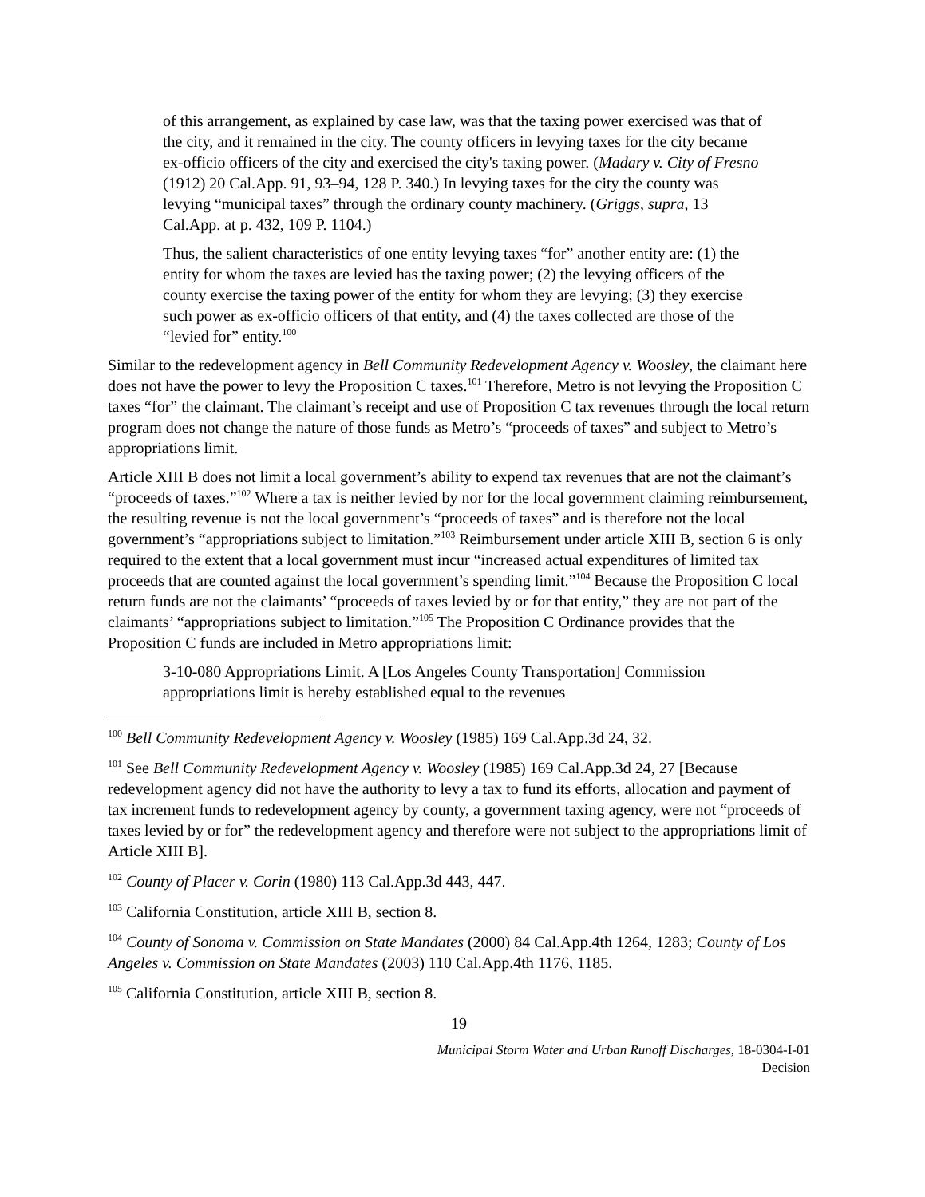of this arrangement, as explained by case law, was that the taxing power exercised was that of the city, and it remained in the city. The county officers in levying taxes for the city became ex-officio officers of the city and exercised the city's taxing power. (Madary v. City of Fresno (1912) 20 Cal.App. 91, 93–94, 128 P. 340.) In levying taxes for the city the county was levying “municipal taxes” through the ordinary county machinery. (Griggs, supra, 13 Cal.App. at p. 432, 109 P. 1104.)
Thus, the salient characteristics of one entity levying taxes “for” another entity are: (1) the entity for whom the taxes are levied has the taxing power; (2) the levying officers of the county exercise the taxing power of the entity for whom they are levying; (3) they exercise such power as ex-officio officers of that entity, and (4) the taxes collected are those of the “levied for” entity.<sup>100</sup>
Similar to the redevelopment agency in Bell Community Redevelopment Agency v. Woosley, the claimant here does not have the power to levy the Proposition C taxes.<sup>101</sup> Therefore, Metro is not levying the Proposition C taxes “for” the claimant. The claimant’s receipt and use of Proposition C tax revenues through the local return program does not change the nature of those funds as Metro’s “proceeds of taxes” and subject to Metro’s appropriations limit.
Article XIII B does not limit a local government’s ability to expend tax revenues that are not the claimant’s “proceeds of taxes.”<sup>102</sup> Where a tax is neither levied by nor for the local government claiming reimbursement, the resulting revenue is not the local government’s “proceeds of taxes” and is therefore not the local government’s “appropriations subject to limitation.”<sup>103</sup> Reimbursement under article XIII B, section 6 is only required to the extent that a local government must incur “increased actual expenditures of limited tax proceeds that are counted against the local government’s spending limit.”<sup>104</sup> Because the Proposition C local return funds are not the claimants’ “proceeds of taxes levied by or for that entity,” they are not part of the claimants’ “appropriations subject to limitation.”<sup>105</sup> The Proposition C Ordinance provides that the Proposition C funds are included in Metro appropriations limit:
3-10-080 Appropriations Limit. A [Los Angeles County Transportation] Commission appropriations limit is hereby established equal to the revenues
<sup>100</sup> Bell Community Redevelopment Agency v. Woosley (1985) 169 Cal.App.3d 24, 32.
<sup>101</sup> See Bell Community Redevelopment Agency v. Woosley (1985) 169 Cal.App.3d 24, 27 [Because redevelopment agency did not have the authority to levy a tax to fund its efforts, allocation and payment of tax increment funds to redevelopment agency by county, a government taxing agency, were not “proceeds of taxes levied by or for” the redevelopment agency and therefore were not subject to the appropriations limit of Article XIII B].
<sup>102</sup> County of Placer v. Corin (1980) 113 Cal.App.3d 443, 447.
<sup>103</sup> California Constitution, article XIII B, section 8.
<sup>104</sup> County of Sonoma v. Commission on State Mandates (2000) 84 Cal.App.4th 1264, 1283; County of Los Angeles v. Commission on State Mandates (2003) 110 Cal.App.4th 1176, 1185.
<sup>105</sup> California Constitution, article XIII B, section 8.
19
Municipal Storm Water and Urban Runoff Discharges, 18-0304-I-01
Decision